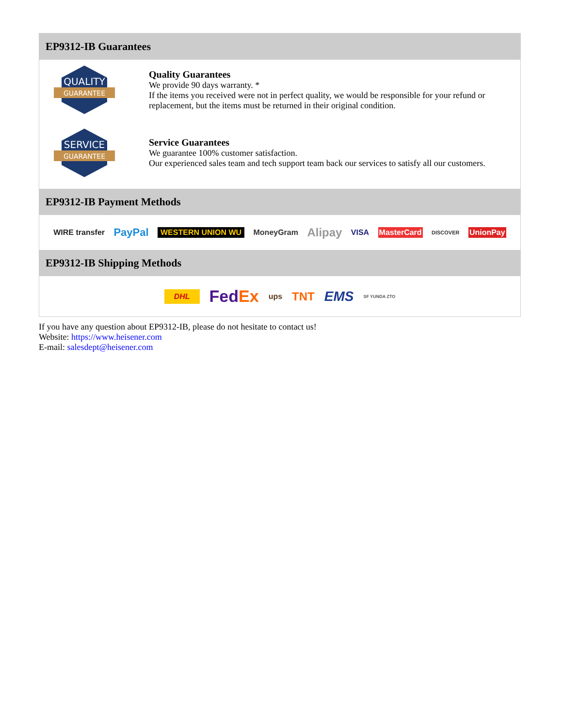EP9312-IB Guarantees
QUALITY
GUARANTEE
Quality Guarantees
We provide 90 days warranty. *
If the items you received were not in perfect quality, we would be responsible for your refund or replacement, but the items must be returned in their original condition.
SERVICE
GUARANTEE
Service Guarantees
We guarantee 100% customer satisfaction.
Our experienced sales team and tech support team back our services to satisfy all our customers.
EP9312-IB Payment Methods
WIRE transfer PayPal WESTERN UNION WU MoneyGram Alipay VISA MasterCard DISCOVER UnionPay
EP9312-IB Shipping Methods
DHL FedEx ups TNT EMS SF YUNDA ZTO
If you have any question about EP9312-IB, please do not hesitate to contact us!
Website: https://www.heisener.com
E-mail: salesdept@heisener.com